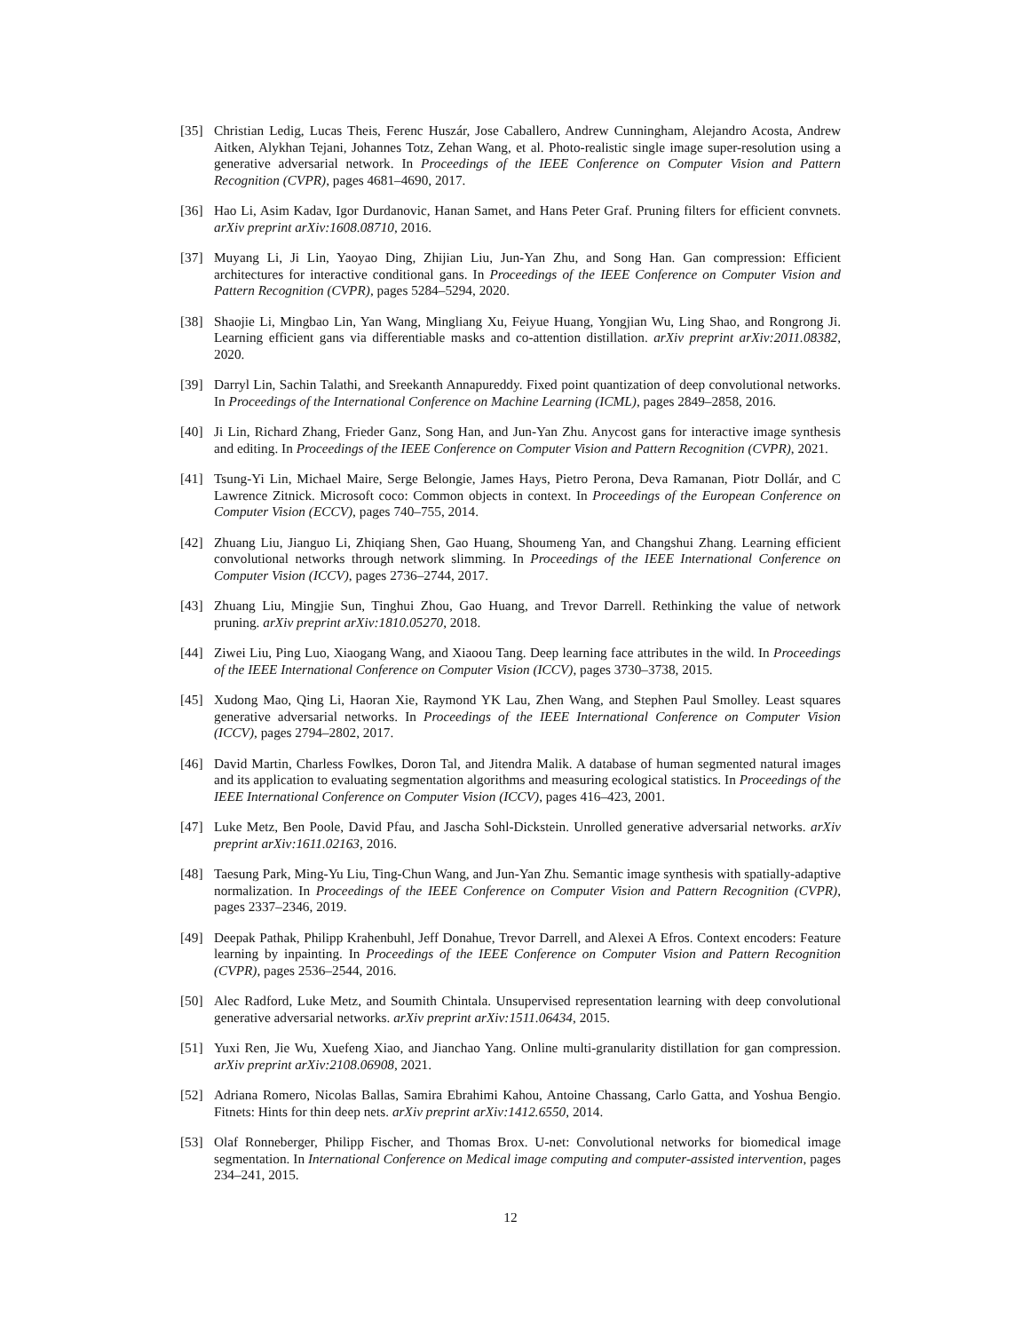[35] Christian Ledig, Lucas Theis, Ferenc Huszár, Jose Caballero, Andrew Cunningham, Alejandro Acosta, Andrew Aitken, Alykhan Tejani, Johannes Totz, Zehan Wang, et al. Photo-realistic single image super-resolution using a generative adversarial network. In Proceedings of the IEEE Conference on Computer Vision and Pattern Recognition (CVPR), pages 4681–4690, 2017.
[36] Hao Li, Asim Kadav, Igor Durdanovic, Hanan Samet, and Hans Peter Graf. Pruning filters for efficient convnets. arXiv preprint arXiv:1608.08710, 2016.
[37] Muyang Li, Ji Lin, Yaoyao Ding, Zhijian Liu, Jun-Yan Zhu, and Song Han. Gan compression: Efficient architectures for interactive conditional gans. In Proceedings of the IEEE Conference on Computer Vision and Pattern Recognition (CVPR), pages 5284–5294, 2020.
[38] Shaojie Li, Mingbao Lin, Yan Wang, Mingliang Xu, Feiyue Huang, Yongjian Wu, Ling Shao, and Rongrong Ji. Learning efficient gans via differentiable masks and co-attention distillation. arXiv preprint arXiv:2011.08382, 2020.
[39] Darryl Lin, Sachin Talathi, and Sreekanth Annapureddy. Fixed point quantization of deep convolutional networks. In Proceedings of the International Conference on Machine Learning (ICML), pages 2849–2858, 2016.
[40] Ji Lin, Richard Zhang, Frieder Ganz, Song Han, and Jun-Yan Zhu. Anycost gans for interactive image synthesis and editing. In Proceedings of the IEEE Conference on Computer Vision and Pattern Recognition (CVPR), 2021.
[41] Tsung-Yi Lin, Michael Maire, Serge Belongie, James Hays, Pietro Perona, Deva Ramanan, Piotr Dollár, and C Lawrence Zitnick. Microsoft coco: Common objects in context. In Proceedings of the European Conference on Computer Vision (ECCV), pages 740–755, 2014.
[42] Zhuang Liu, Jianguo Li, Zhiqiang Shen, Gao Huang, Shoumeng Yan, and Changshui Zhang. Learning efficient convolutional networks through network slimming. In Proceedings of the IEEE International Conference on Computer Vision (ICCV), pages 2736–2744, 2017.
[43] Zhuang Liu, Mingjie Sun, Tinghui Zhou, Gao Huang, and Trevor Darrell. Rethinking the value of network pruning. arXiv preprint arXiv:1810.05270, 2018.
[44] Ziwei Liu, Ping Luo, Xiaogang Wang, and Xiaoou Tang. Deep learning face attributes in the wild. In Proceedings of the IEEE International Conference on Computer Vision (ICCV), pages 3730–3738, 2015.
[45] Xudong Mao, Qing Li, Haoran Xie, Raymond YK Lau, Zhen Wang, and Stephen Paul Smolley. Least squares generative adversarial networks. In Proceedings of the IEEE International Conference on Computer Vision (ICCV), pages 2794–2802, 2017.
[46] David Martin, Charless Fowlkes, Doron Tal, and Jitendra Malik. A database of human segmented natural images and its application to evaluating segmentation algorithms and measuring ecological statistics. In Proceedings of the IEEE International Conference on Computer Vision (ICCV), pages 416–423, 2001.
[47] Luke Metz, Ben Poole, David Pfau, and Jascha Sohl-Dickstein. Unrolled generative adversarial networks. arXiv preprint arXiv:1611.02163, 2016.
[48] Taesung Park, Ming-Yu Liu, Ting-Chun Wang, and Jun-Yan Zhu. Semantic image synthesis with spatially-adaptive normalization. In Proceedings of the IEEE Conference on Computer Vision and Pattern Recognition (CVPR), pages 2337–2346, 2019.
[49] Deepak Pathak, Philipp Krahenbuhl, Jeff Donahue, Trevor Darrell, and Alexei A Efros. Context encoders: Feature learning by inpainting. In Proceedings of the IEEE Conference on Computer Vision and Pattern Recognition (CVPR), pages 2536–2544, 2016.
[50] Alec Radford, Luke Metz, and Soumith Chintala. Unsupervised representation learning with deep convolutional generative adversarial networks. arXiv preprint arXiv:1511.06434, 2015.
[51] Yuxi Ren, Jie Wu, Xuefeng Xiao, and Jianchao Yang. Online multi-granularity distillation for gan compression. arXiv preprint arXiv:2108.06908, 2021.
[52] Adriana Romero, Nicolas Ballas, Samira Ebrahimi Kahou, Antoine Chassang, Carlo Gatta, and Yoshua Bengio. Fitnets: Hints for thin deep nets. arXiv preprint arXiv:1412.6550, 2014.
[53] Olaf Ronneberger, Philipp Fischer, and Thomas Brox. U-net: Convolutional networks for biomedical image segmentation. In International Conference on Medical image computing and computer-assisted intervention, pages 234–241, 2015.
12